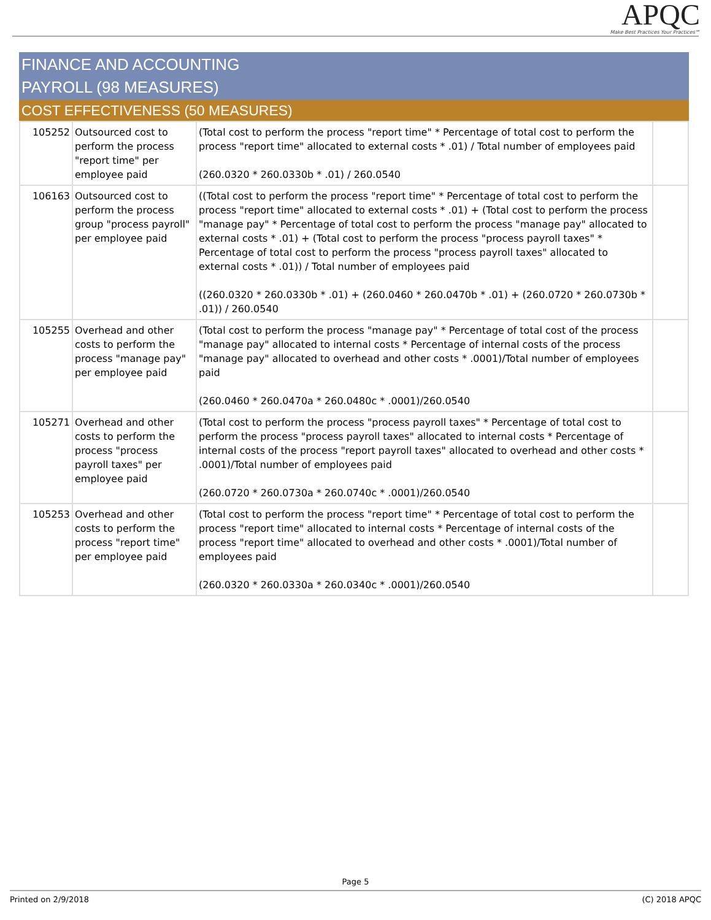APQC
Make Best Practices Your Practices℠
FINANCE AND ACCOUNTING
PAYROLL (98 MEASURES)
COST EFFECTIVENESS (50 MEASURES)
| 105252 | Outsourced cost to perform the process "report time" per employee paid | (Total cost to perform the process "report time" * Percentage of total cost to perform the process "report time" allocated to external costs * .01) / Total number of employees paid (260.0320 * 260.0330b * .01) / 260.0540 | |
| 106163 | Outsourced cost to perform the process group "process payroll" per employee paid | ((Total cost to perform the process "report time" * Percentage of total cost to perform the process "report time" allocated to external costs * .01) + (Total cost to perform the process "manage pay" * Percentage of total cost to perform the process "manage pay" allocated to external costs * .01) + (Total cost to perform the process "process payroll taxes" * Percentage of total cost to perform the process "process payroll taxes" allocated to external costs * .01)) / Total number of employees paid ((260.0320 * 260.0330b * .01) + (260.0460 * 260.0470b * .01) + (260.0720 * 260.0730b * .01)) / 260.0540 | |
| 105255 | Overhead and other costs to perform the process "manage pay" per employee paid | (Total cost to perform the process "manage pay" * Percentage of total cost of the process "manage pay" allocated to internal costs * Percentage of internal costs of the process "manage pay" allocated to overhead and other costs * .0001)/Total number of employees paid (260.0460 * 260.0470a * 260.0480c * .0001)/260.0540 | |
| 105271 | Overhead and other costs to perform the process "process payroll taxes" per employee paid | (Total cost to perform the process "process payroll taxes" * Percentage of total cost to perform the process "process payroll taxes" allocated to internal costs * Percentage of internal costs of the process "report payroll taxes" allocated to overhead and other costs * .0001)/Total number of employees paid (260.0720 * 260.0730a * 260.0740c * .0001)/260.0540 | |
| 105253 | Overhead and other costs to perform the process "report time" per employee paid | (Total cost to perform the process "report time" * Percentage of total cost to perform the process "report time" allocated to internal costs * Percentage of internal costs of the process "report time" allocated to overhead and other costs * .0001)/Total number of employees paid (260.0320 * 260.0330a * 260.0340c * .0001)/260.0540 | |
Page 5
Printed on 2/9/2018 (C) 2018 APQC